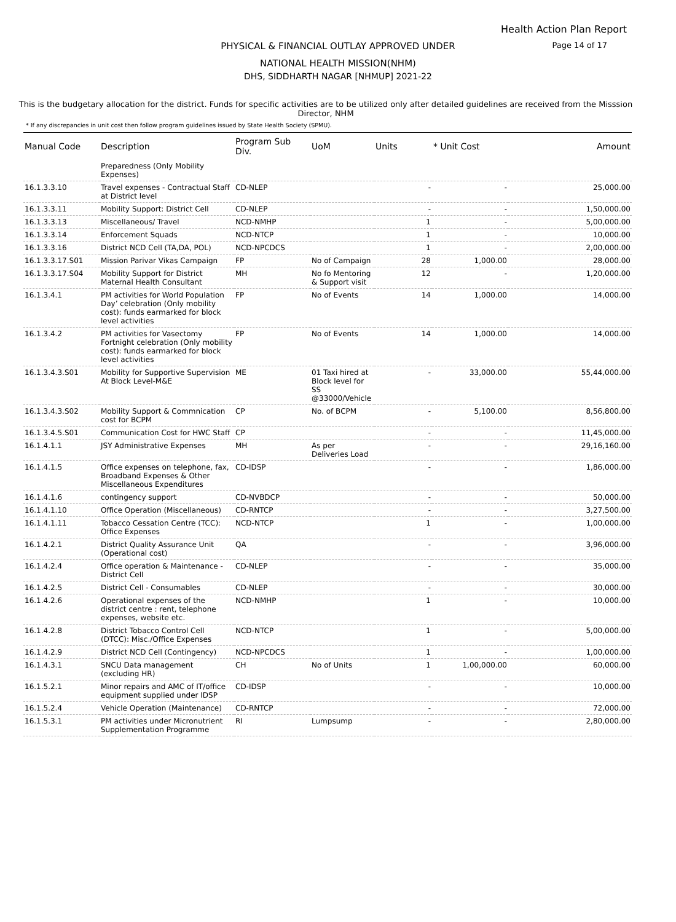Health Action Plan Report
Page 14 of 17 PHYSICAL & FINANCIAL OUTLAY APPROVED UNDER
NATIONAL HEALTH MISSION(NHM)
DHS, SIDDHARTH NAGAR [NHMUP] 2021-22
This is the budgetary allocation for the district. Funds for specific activities are to be utilized only after detailed guidelines are received from the Misssion Director, NHM
* If any discrepancies in unit cost then follow program guidelines issued by State Health Society (SPMU).
| Manual Code | Description | Program Sub Div. | UoM | Units | * Unit Cost | Amount |
| --- | --- | --- | --- | --- | --- | --- |
| | Preparedness (Only Mobility Expenses) | | | | | |
| 16.1.3.3.10 | Travel expenses - Contractual Staff at District level | CD-NLEP | | - | - | 25,000.00 |
| 16.1.3.3.11 | Mobility Support: District Cell | CD-NLEP | | - | - | 1,50,000.00 |
| 16.1.3.3.13 | Miscellaneous/ Travel | NCD-NMHP | | 1 | - | 5,00,000.00 |
| 16.1.3.3.14 | Enforcement Squads | NCD-NTCP | | 1 | - | 10,000.00 |
| 16.1.3.3.16 | District NCD Cell (TA,DA, POL) | NCD-NPCDCS | | 1 | - | 2,00,000.00 |
| 16.1.3.3.17.S01 | Mission Parivar Vikas Campaign | FP | No of Campaign | 28 | 1,000.00 | 28,000.00 |
| 16.1.3.3.17.S04 | Mobility Support for District Maternal Health Consultant | MH | No fo Mentoring & Support visit | 12 | - | 1,20,000.00 |
| 16.1.3.4.1 | PM activities for World Population Day’ celebration (Only mobility cost): funds earmarked for block level activities | FP | No of Events | 14 | 1,000.00 | 14,000.00 |
| 16.1.3.4.2 | PM activities for Vasectomy Fortnight celebration (Only mobility cost): funds earmarked for block level activities | FP | No of Events | 14 | 1,000.00 | 14,000.00 |
| 16.1.3.4.3.S01 | Mobility for Supportive Supervision At Block Level-M&E | ME | 01 Taxi hired at Block level for SS @33000/Vehicle | - | 33,000.00 | 55,44,000.00 |
| 16.1.3.4.3.S02 | Mobility Support & Commnication cost for BCPM | CP | No. of BCPM | - | 5,100.00 | 8,56,800.00 |
| 16.1.3.4.5.S01 | Communication Cost for HWC Staff | CP | | - | - | 11,45,000.00 |
| 16.1.4.1.1 | JSY Administrative Expenses | MH | As per Deliveries Load | - | - | 29,16,160.00 |
| 16.1.4.1.5 | Office expenses on telephone, fax, Broadband Expenses & Other Miscellaneous Expenditures | CD-IDSP | | - | - | 1,86,000.00 |
| 16.1.4.1.6 | contingency support | CD-NVBDCP | | - | - | 50,000.00 |
| 16.1.4.1.10 | Office Operation (Miscellaneous) | CD-RNTCP | | - | - | 3,27,500.00 |
| 16.1.4.1.11 | Tobacco Cessation Centre (TCC): Office Expenses | NCD-NTCP | | 1 | - | 1,00,000.00 |
| 16.1.4.2.1 | District Quality Assurance Unit (Operational cost) | QA | | - | - | 3,96,000.00 |
| 16.1.4.2.4 | Office operation & Maintenance - District Cell | CD-NLEP | | - | - | 35,000.00 |
| 16.1.4.2.5 | District Cell - Consumables | CD-NLEP | | - | - | 30,000.00 |
| 16.1.4.2.6 | Operational expenses of the district centre : rent, telephone expenses, website etc. | NCD-NMHP | | 1 | - | 10,000.00 |
| 16.1.4.2.8 | District Tobacco Control Cell (DTCC): Misc./Office Expenses | NCD-NTCP | | 1 | - | 5,00,000.00 |
| 16.1.4.2.9 | District NCD Cell (Contingency) | NCD-NPCDCS | | 1 | - | 1,00,000.00 |
| 16.1.4.3.1 | SNCU Data management (excluding HR) | CH | No of Units | 1 | 1,00,000.00 | 60,000.00 |
| 16.1.5.2.1 | Minor repairs and AMC of IT/office equipment supplied under IDSP | CD-IDSP | | - | - | 10,000.00 |
| 16.1.5.2.4 | Vehicle Operation (Maintenance) | CD-RNTCP | | - | - | 72,000.00 |
| 16.1.5.3.1 | PM activities under Micronutrient Supplementation Programme | RI | Lumpsump | - | - | 2,80,000.00 |